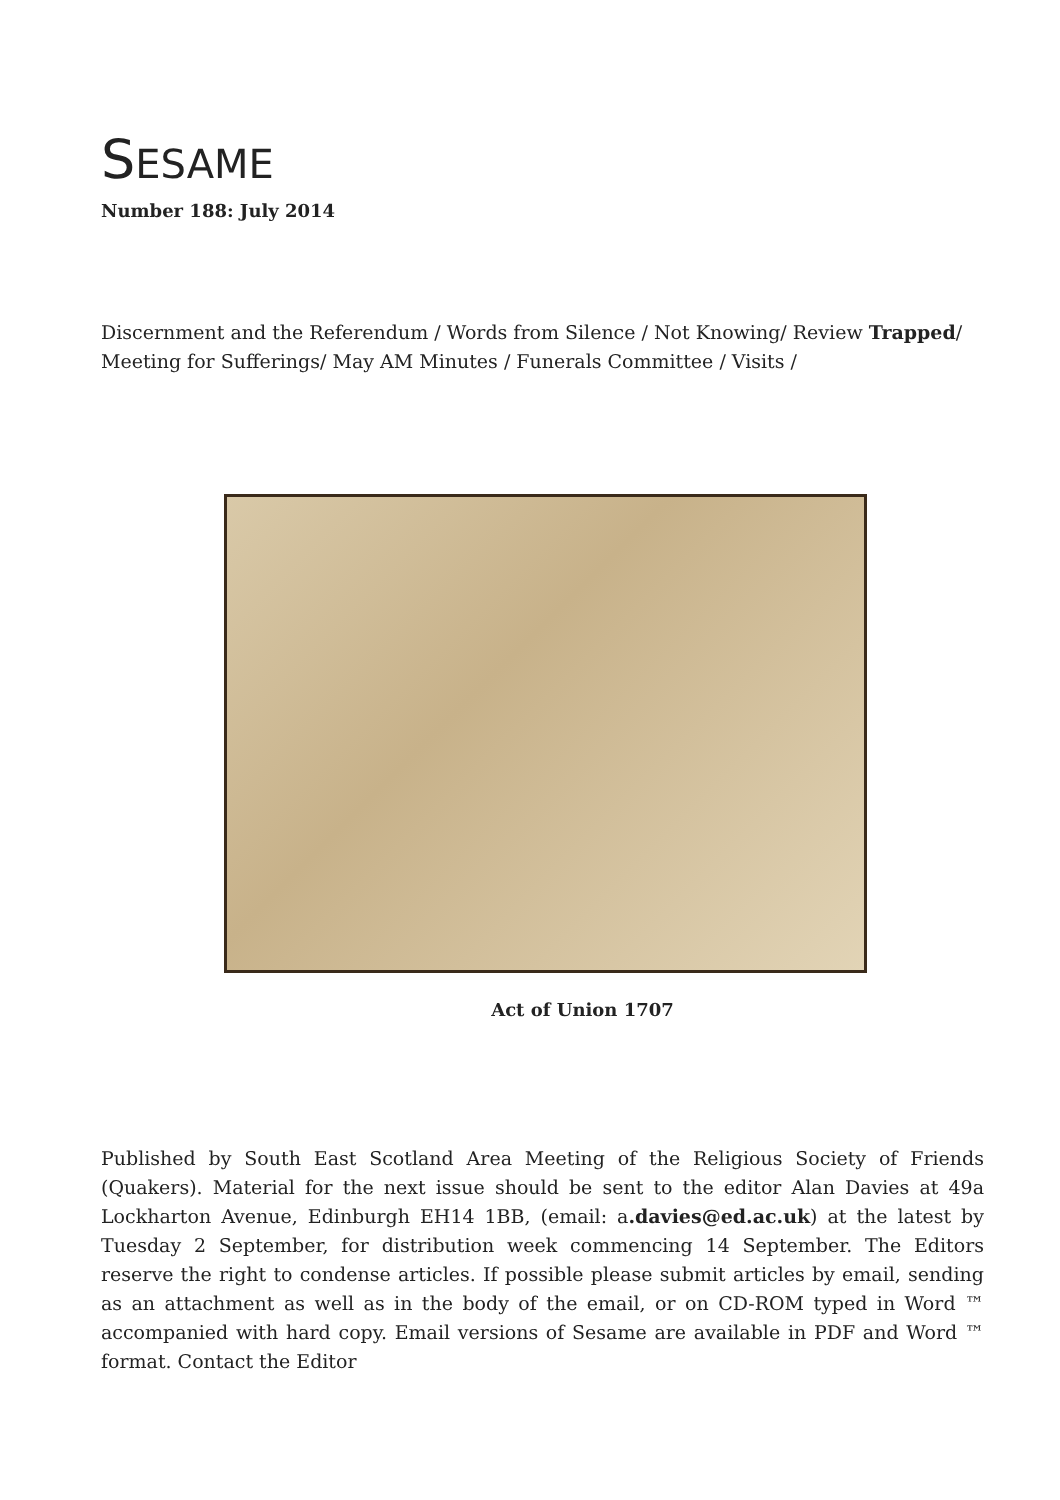SESAME
Number 188: July 2014
Discernment and the Referendum / Words from Silence / Not Knowing/ Review Trapped/ Meeting for Sufferings/ May AM Minutes / Funerals Committee / Visits /
Act of Union 1707
Published by South East Scotland Area Meeting of the Religious Society of Friends (Quakers). Material for the next issue should be sent to the editor Alan Davies at 49a Lockharton Avenue, Edinburgh EH14 1BB, (email: a.davies@ed.ac.uk) at the latest by Tuesday 2 September, for distribution week commencing 14 September. The Editors reserve the right to condense articles. If possible please submit articles by email, sending as an attachment as well as in the body of the email, or on CD-ROM typed in Word ™ accompanied with hard copy. Email versions of Sesame are available in PDF and Word ™ format. Contact the Editor